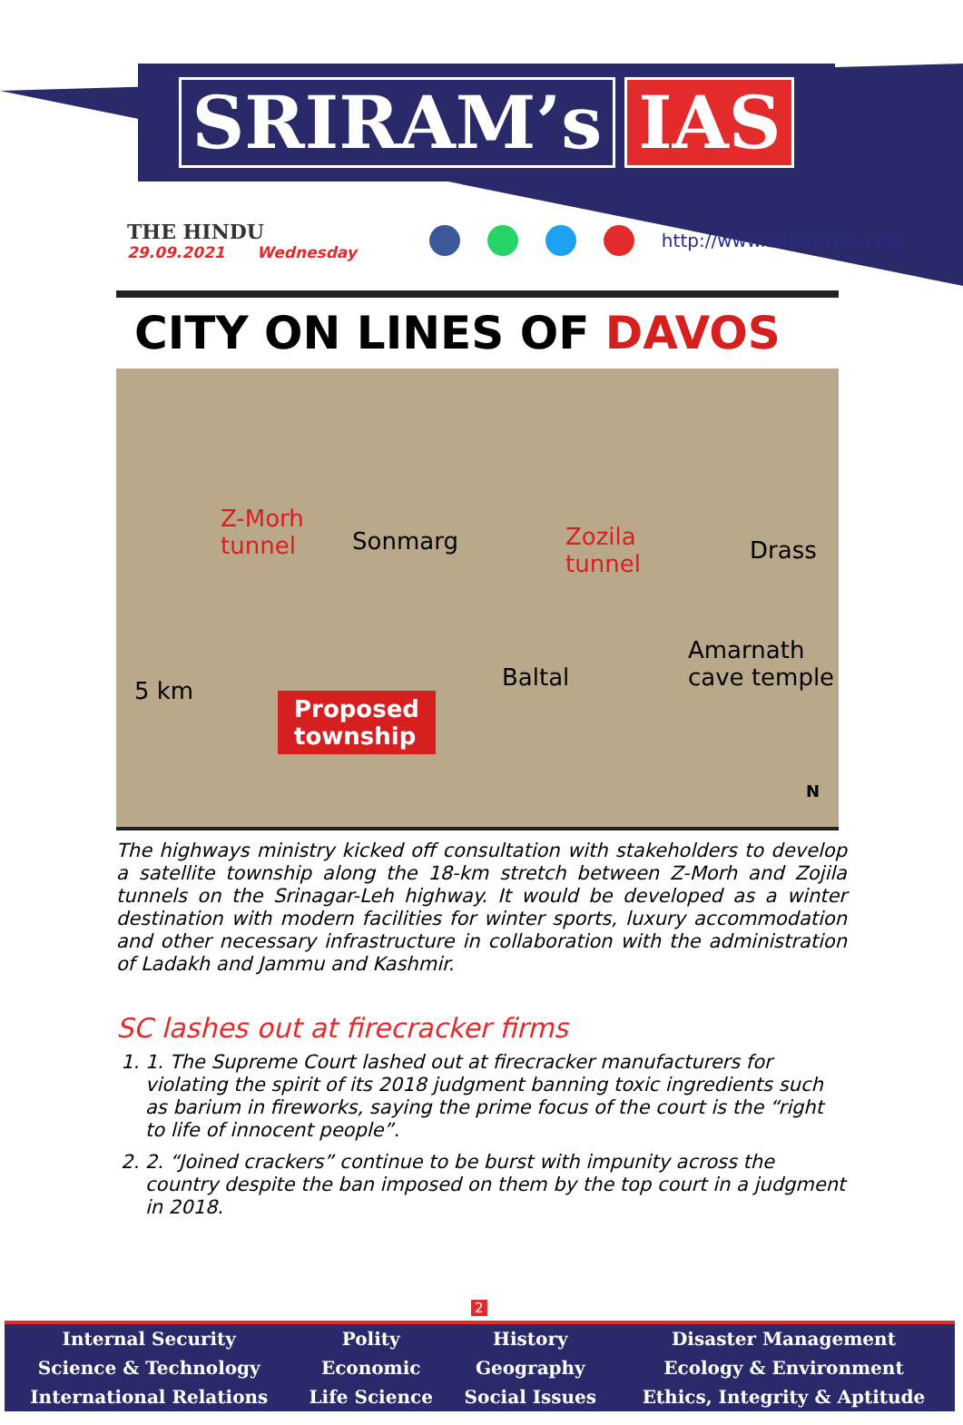SRIRAM’s IAS
THE HINDU
29.09.2021 Wednesday
http://www.sriramsias.com
CITY ON LINES OF DAVOS
Z-Morh
tunnel
Sonmarg
Zozila
tunnel
Drass
Baltal
Amarnath
cave temple
5 km
Proposed
township
N
The highways ministry kicked off consultation with stakeholders to develop a satellite township along the 18-km stretch between Z-Morh and Zojila tunnels on the Srinagar-Leh highway. It would be developed as a winter destination with modern facilities for winter sports, luxury accommodation and other necessary infrastructure in collaboration with the administration of Ladakh and Jammu and Kashmir.
SC lashes out at firecracker firms
1. 1. The Supreme Court lashed out at firecracker manufacturers for violating the spirit of its 2018 judgment banning toxic ingredients such as barium in fireworks, saying the prime focus of the court is the “right to life of innocent people”.
2. 2. “Joined crackers” continue to be burst with impunity across the country despite the ban imposed on them by the top court in a judgment in 2018.
2
| Internal Security | Polity | History | Disaster Management |
| Science & Technology | Economic | Geography | Ecology & Environment |
| International Relations | Life Science | Social Issues | Ethics, Integrity & Aptitude |